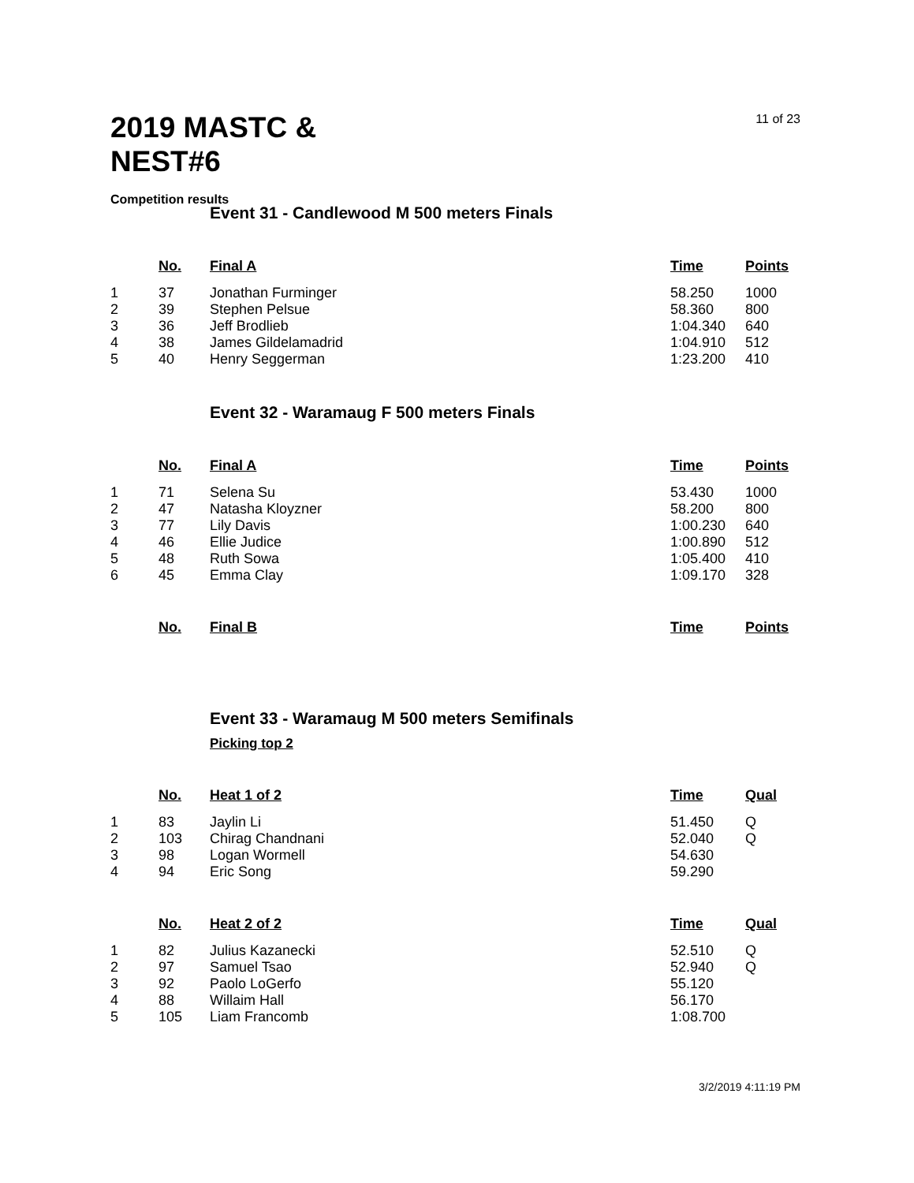2019 MASTC &
NEST#6
11 of 23
Competition results
Event 31 - Candlewood M 500 meters Finals
| | No. | Final A | Time | Points |
| --- | --- | --- | --- | --- |
| 1 | 37 | Jonathan Furminger | 58.250 | 1000 |
| 2 | 39 | Stephen Pelsue | 58.360 | 800 |
| 3 | 36 | Jeff Brodlieb | 1:04.340 | 640 |
| 4 | 38 | James Gildelamadrid | 1:04.910 | 512 |
| 5 | 40 | Henry Seggerman | 1:23.200 | 410 |
Event 32 - Waramaug F 500 meters Finals
| | No. | Final A | Time | Points |
| --- | --- | --- | --- | --- |
| 1 | 71 | Selena Su | 53.430 | 1000 |
| 2 | 47 | Natasha Kloyzner | 58.200 | 800 |
| 3 | 77 | Lily Davis | 1:00.230 | 640 |
| 4 | 46 | Ellie Judice | 1:00.890 | 512 |
| 5 | 48 | Ruth Sowa | 1:05.400 | 410 |
| 6 | 45 | Emma Clay | 1:09.170 | 328 |
| | No. | Final B | Time | Points |
| --- | --- | --- | --- | --- |
Event 33 - Waramaug M 500 meters Semifinals
Picking top 2
| | No. | Heat 1 of 2 | Time | Qual |
| --- | --- | --- | --- | --- |
| 1 | 83 | Jaylin Li | 51.450 | Q |
| 2 | 103 | Chirag Chandnani | 52.040 | Q |
| 3 | 98 | Logan Wormell | 54.630 | |
| 4 | 94 | Eric Song | 59.290 | |
| | No. | Heat 2 of 2 | Time | Qual |
| --- | --- | --- | --- | --- |
| 1 | 82 | Julius Kazanecki | 52.510 | Q |
| 2 | 97 | Samuel Tsao | 52.940 | Q |
| 3 | 92 | Paolo LoGerfo | 55.120 | |
| 4 | 88 | Willaim Hall | 56.170 | |
| 5 | 105 | Liam Francomb | 1:08.700 | |
3/2/2019 4:11:19 PM